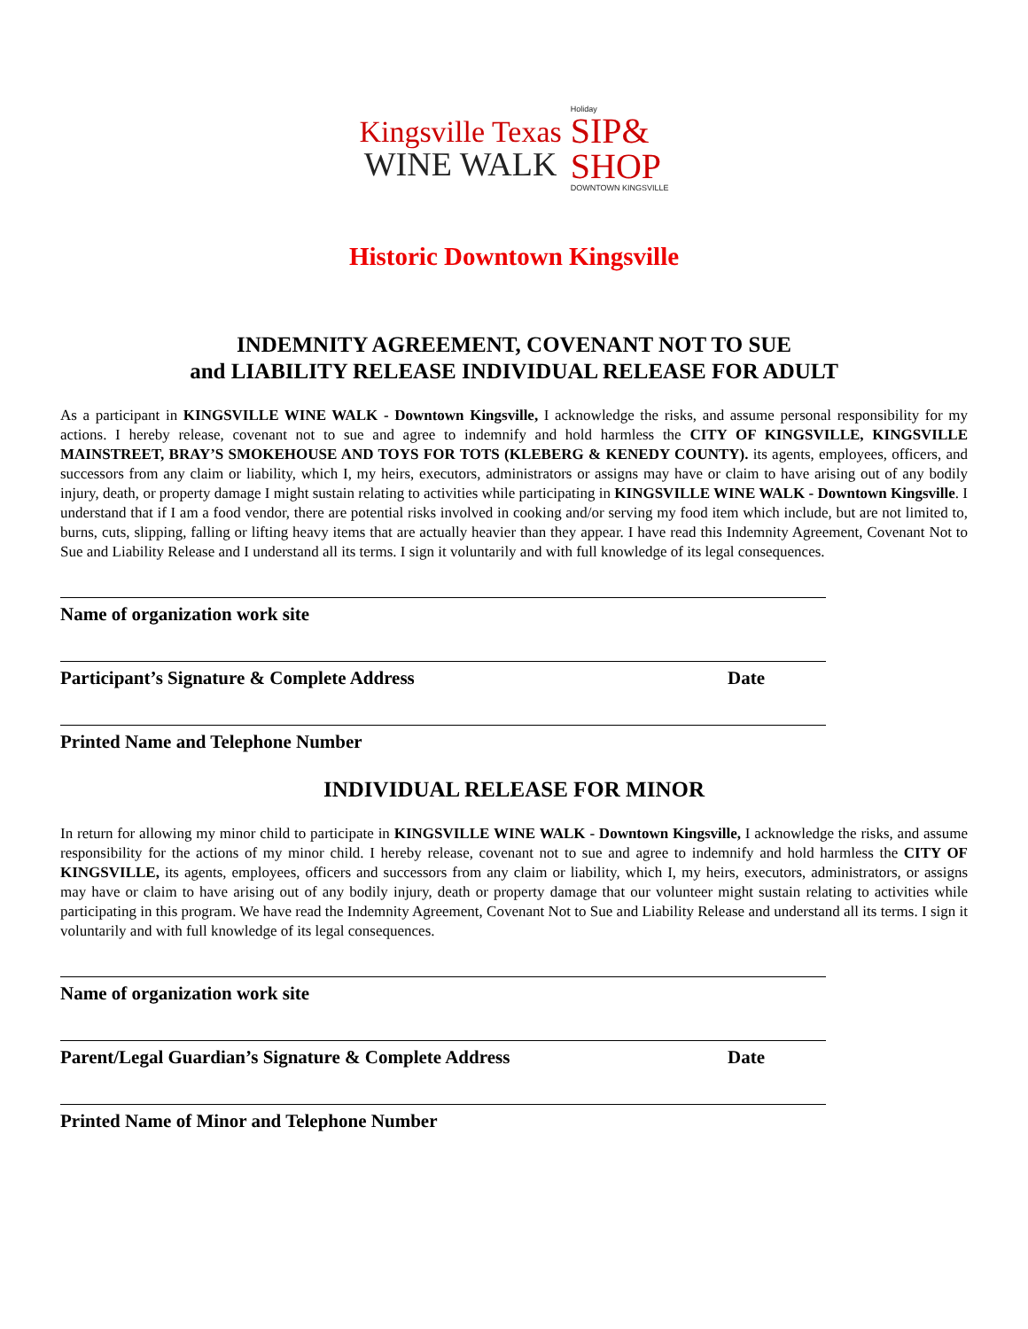Kingsville Texas
WINE WALK
Holiday
SIP&
SHOP
DOWNTOWN KINGSVILLE
Historic Downtown Kingsville
INDEMNITY AGREEMENT, COVENANT NOT TO SUE
and LIABILITY RELEASE INDIVIDUAL RELEASE FOR ADULT
As a participant in KINGSVILLE WINE WALK - Downtown Kingsville, I acknowledge the risks, and assume personal responsibility for my actions. I hereby release, covenant not to sue and agree to indemnify and hold harmless the CITY OF KINGSVILLE, KINGSVILLE MAINSTREET, BRAY’S SMOKEHOUSE AND TOYS FOR TOTS (KLEBERG & KENEDY COUNTY). its agents, employees, officers, and successors from any claim or liability, which I, my heirs, executors, administrators or assigns may have or claim to have arising out of any bodily injury, death, or property damage I might sustain relating to activities while participating in KINGSVILLE WINE WALK - Downtown Kingsville. I understand that if I am a food vendor, there are potential risks involved in cooking and/or serving my food item which include, but are not limited to, burns, cuts, slipping, falling or lifting heavy items that are actually heavier than they appear. I have read this Indemnity Agreement, Covenant Not to Sue and Liability Release and I understand all its terms. I sign it voluntarily and with full knowledge of its legal consequences.
Name of organization work site
Participant’s Signature & Complete Address Date
Printed Name and Telephone Number
INDIVIDUAL RELEASE FOR MINOR
In return for allowing my minor child to participate in KINGSVILLE WINE WALK - Downtown Kingsville, I acknowledge the risks, and assume responsibility for the actions of my minor child. I hereby release, covenant not to sue and agree to indemnify and hold harmless the CITY OF KINGSVILLE, its agents, employees, officers and successors from any claim or liability, which I, my heirs, executors, administrators, or assigns may have or claim to have arising out of any bodily injury, death or property damage that our volunteer might sustain relating to activities while participating in this program. We have read the Indemnity Agreement, Covenant Not to Sue and Liability Release and understand all its terms. I sign it voluntarily and with full knowledge of its legal consequences.
Name of organization work site
Parent/Legal Guardian’s Signature & Complete Address Date
Printed Name of Minor and Telephone Number